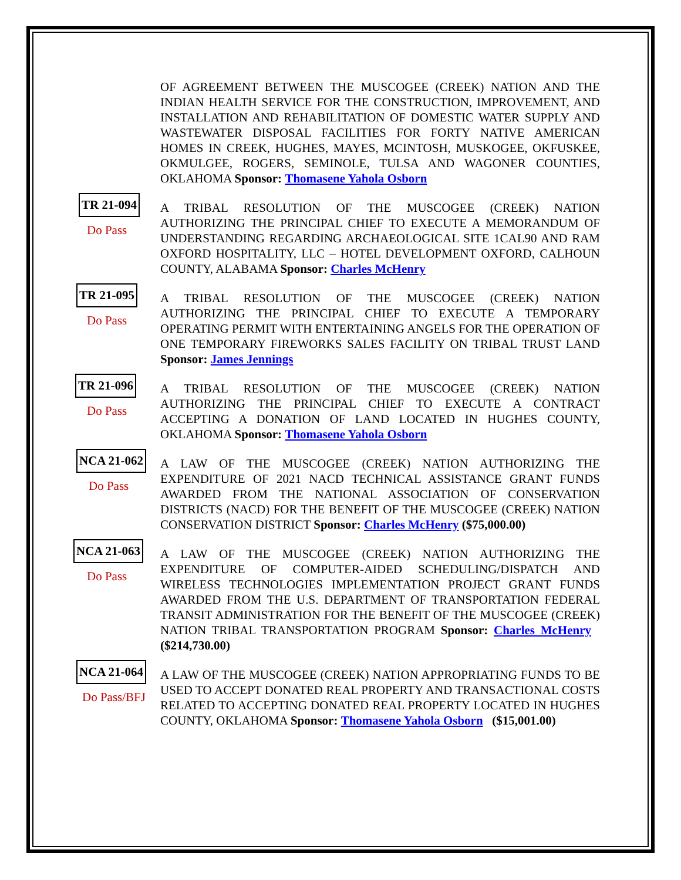OF AGREEMENT BETWEEN THE MUSCOGEE (CREEK) NATION AND THE INDIAN HEALTH SERVICE FOR THE CONSTRUCTION, IMPROVEMENT, AND INSTALLATION AND REHABILITATION OF DOMESTIC WATER SUPPLY AND WASTEWATER DISPOSAL FACILITIES FOR FORTY NATIVE AMERICAN HOMES IN CREEK, HUGHES, MAYES, MCINTOSH, MUSKOGEE, OKFUSKEE, OKMULGEE, ROGERS, SEMINOLE, TULSA AND WAGONER COUNTIES, OKLAHOMA Sponsor: Thomasene Yahola Osborn
TR 21-094
Do Pass
A TRIBAL RESOLUTION OF THE MUSCOGEE (CREEK) NATION AUTHORIZING THE PRINCIPAL CHIEF TO EXECUTE A MEMORANDUM OF UNDERSTANDING REGARDING ARCHAEOLOGICAL SITE 1CAL90 AND RAM OXFORD HOSPITALITY, LLC – HOTEL DEVELOPMENT OXFORD, CALHOUN COUNTY, ALABAMA Sponsor: Charles McHenry
TR 21-095
Do Pass
A TRIBAL RESOLUTION OF THE MUSCOGEE (CREEK) NATION AUTHORIZING THE PRINCIPAL CHIEF TO EXECUTE A TEMPORARY OPERATING PERMIT WITH ENTERTAINING ANGELS FOR THE OPERATION OF ONE TEMPORARY FIREWORKS SALES FACILITY ON TRIBAL TRUST LAND Sponsor: James Jennings
TR 21-096
Do Pass
A TRIBAL RESOLUTION OF THE MUSCOGEE (CREEK) NATION AUTHORIZING THE PRINCIPAL CHIEF TO EXECUTE A CONTRACT ACCEPTING A DONATION OF LAND LOCATED IN HUGHES COUNTY, OKLAHOMA Sponsor: Thomasene Yahola Osborn
NCA 21-062
Do Pass
A LAW OF THE MUSCOGEE (CREEK) NATION AUTHORIZING THE EXPENDITURE OF 2021 NACD TECHNICAL ASSISTANCE GRANT FUNDS AWARDED FROM THE NATIONAL ASSOCIATION OF CONSERVATION DISTRICTS (NACD) FOR THE BENEFIT OF THE MUSCOGEE (CREEK) NATION CONSERVATION DISTRICT Sponsor: Charles McHenry ($75,000.00)
NCA 21-063
Do Pass
A LAW OF THE MUSCOGEE (CREEK) NATION AUTHORIZING THE EXPENDITURE OF COMPUTER-AIDED SCHEDULING/DISPATCH AND WIRELESS TECHNOLOGIES IMPLEMENTATION PROJECT GRANT FUNDS AWARDED FROM THE U.S. DEPARTMENT OF TRANSPORTATION FEDERAL TRANSIT ADMINISTRATION FOR THE BENEFIT OF THE MUSCOGEE (CREEK) NATION TRIBAL TRANSPORTATION PROGRAM Sponsor: Charles McHenry ($214,730.00)
NCA 21-064
Do Pass/BFJ
A LAW OF THE MUSCOGEE (CREEK) NATION APPROPRIATING FUNDS TO BE USED TO ACCEPT DONATED REAL PROPERTY AND TRANSACTIONAL COSTS RELATED TO ACCEPTING DONATED REAL PROPERTY LOCATED IN HUGHES COUNTY, OKLAHOMA Sponsor: Thomasene Yahola Osborn ($15,001.00)